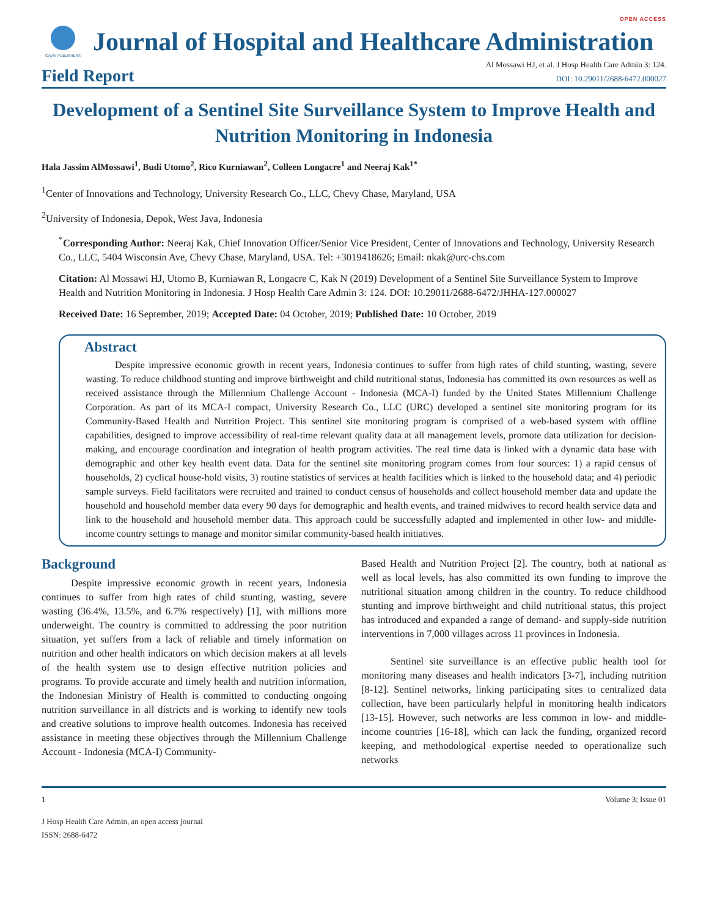OPEN ACCESS
GAVIN PUBLISHERS
Journal of Hospital and Healthcare Administration
Field Report
Al Mossawi HJ, et al. J Hosp Health Care Admin 3: 124.
DOI: 10.29011/2688-6472.000027
Development of a Sentinel Site Surveillance System to Improve Health and Nutrition Monitoring in Indonesia
Hala Jassim AlMossawi<sup>1</sup>, Budi Utomo<sup>2</sup>, Rico Kurniawan<sup>2</sup>, Colleen Longacre<sup>1</sup> and Neeraj Kak<sup>1*</sup>
<sup>1</sup> Center of Innovations and Technology, University Research Co., LLC, Chevy Chase, Maryland, USA
<sup>2</sup> University of Indonesia, Depok, West Java, Indonesia
<sup>*</sup> Corresponding Author: Neeraj Kak, Chief Innovation Officer/Senior Vice President, Center of Innovations and Technology, University Research Co., LLC, 5404 Wisconsin Ave, Chevy Chase, Maryland, USA. Tel: +3019418626; Email: nkak@urc-chs.com
Citation: Al Mossawi HJ, Utomo B, Kurniawan R, Longacre C, Kak N (2019) Development of a Sentinel Site Surveillance System to Improve Health and Nutrition Monitoring in Indonesia. J Hosp Health Care Admin 3: 124. DOI: 10.29011/2688-6472/JHHA-127.000027
Received Date: 16 September, 2019; Accepted Date: 04 October, 2019; Published Date: 10 October, 2019
Abstract
Despite impressive economic growth in recent years, Indonesia continues to suffer from high rates of child stunting, wasting, severe wasting. To reduce childhood stunting and improve birthweight and child nutritional status, Indonesia has committed its own resources as well as received assistance through the Millennium Challenge Account - Indonesia (MCA-I) funded by the United States Millennium Challenge Corporation. As part of its MCA-I compact, University Research Co., LLC (URC) developed a sentinel site monitoring program for its Community-Based Health and Nutrition Project. This sentinel site monitoring program is comprised of a web-based system with offline capabilities, designed to improve accessibility of real-time relevant quality data at all management levels, promote data utilization for decision-making, and encourage coordination and integration of health program activities. The real time data is linked with a dynamic data base with demographic and other key health event data. Data for the sentinel site monitoring program comes from four sources: 1) a rapid census of households, 2) cyclical house-hold visits, 3) routine statistics of services at health facilities which is linked to the household data; and 4) periodic sample surveys. Field facilitators were recruited and trained to conduct census of households and collect household member data and update the household and household member data every 90 days for demographic and health events, and trained midwives to record health service data and link to the household and household member data. This approach could be successfully adapted and implemented in other low- and middle-income country settings to manage and monitor similar community-based health initiatives.
Background
Despite impressive economic growth in recent years, Indonesia continues to suffer from high rates of child stunting, wasting, severe wasting (36.4%, 13.5%, and 6.7% respectively) [1], with millions more underweight. The country is committed to addressing the poor nutrition situation, yet suffers from a lack of reliable and timely information on nutrition and other health indicators on which decision makers at all levels of the health system use to design effective nutrition policies and programs. To provide accurate and timely health and nutrition information, the Indonesian Ministry of Health is committed to conducting ongoing nutrition surveillance in all districts and is working to identify new tools and creative solutions to improve health outcomes. Indonesia has received assistance in meeting these objectives through the Millennium Challenge Account - Indonesia (MCA-I) Community-
Based Health and Nutrition Project [2]. The country, both at national as well as local levels, has also committed its own funding to improve the nutritional situation among children in the country. To reduce childhood stunting and improve birthweight and child nutritional status, this project has introduced and expanded a range of demand- and supply-side nutrition interventions in 7,000 villages across 11 provinces in Indonesia.
Sentinel site surveillance is an effective public health tool for monitoring many diseases and health indicators [3-7], including nutrition [8-12]. Sentinel networks, linking participating sites to centralized data collection, have been particularly helpful in monitoring health indicators [13-15]. However, such networks are less common in low- and middle-income countries [16-18], which can lack the funding, organized record keeping, and methodological expertise needed to operationalize such networks
1 Volume 3; Issue 01
J Hosp Health Care Admin, an open access journal
ISSN: 2688-6472